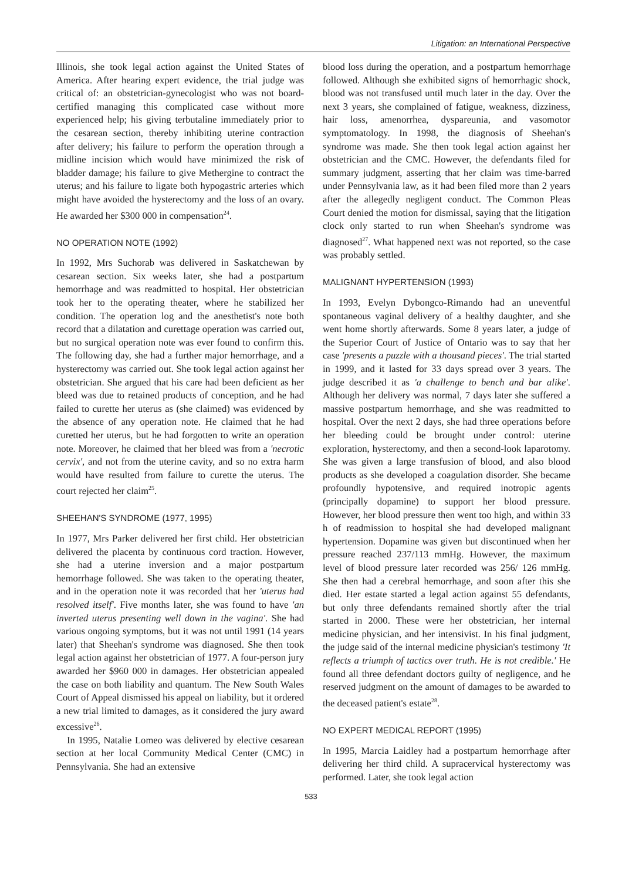Litigation: an International Perspective
Illinois, she took legal action against the United States of America. After hearing expert evidence, the trial judge was critical of: an obstetrician-gynecologist who was not board-certified managing this complicated case without more experienced help; his giving terbutaline immediately prior to the cesarean section, thereby inhibiting uterine contraction after delivery; his failure to perform the operation through a midline incision which would have minimized the risk of bladder damage; his failure to give Methergine to contract the uterus; and his failure to ligate both hypogastric arteries which might have avoided the hysterectomy and the loss of an ovary. He awarded her $300 000 in compensation<sup>24</sup>.
NO OPERATION NOTE (1992)
In 1992, Mrs Suchorab was delivered in Saskatchewan by cesarean section. Six weeks later, she had a postpartum hemorrhage and was readmitted to hospital. Her obstetrician took her to the operating theater, where he stabilized her condition. The operation log and the anesthetist's note both record that a dilatation and curettage operation was carried out, but no surgical operation note was ever found to confirm this. The following day, she had a further major hemorrhage, and a hysterectomy was carried out. She took legal action against her obstetrician. She argued that his care had been deficient as her bleed was due to retained products of conception, and he had failed to curette her uterus as (she claimed) was evidenced by the absence of any operation note. He claimed that he had curetted her uterus, but he had forgotten to write an operation note. Moreover, he claimed that her bleed was from a 'necrotic cervix', and not from the uterine cavity, and so no extra harm would have resulted from failure to curette the uterus. The court rejected her claim<sup>25</sup>.
SHEEHAN'S SYNDROME (1977, 1995)
In 1977, Mrs Parker delivered her first child. Her obstetrician delivered the placenta by continuous cord traction. However, she had a uterine inversion and a major postpartum hemorrhage followed. She was taken to the operating theater, and in the operation note it was recorded that her 'uterus had resolved itself'. Five months later, she was found to have 'an inverted uterus presenting well down in the vagina'. She had various ongoing symptoms, but it was not until 1991 (14 years later) that Sheehan's syndrome was diagnosed. She then took legal action against her obstetrician of 1977. A four-person jury awarded her $960 000 in damages. Her obstetrician appealed the case on both liability and quantum. The New South Wales Court of Appeal dismissed his appeal on liability, but it ordered a new trial limited to damages, as it considered the jury award excessive<sup>26</sup>.
In 1995, Natalie Lomeo was delivered by elective cesarean section at her local Community Medical Center (CMC) in Pennsylvania. She had an extensive
blood loss during the operation, and a postpartum hemorrhage followed. Although she exhibited signs of hemorrhagic shock, blood was not transfused until much later in the day. Over the next 3 years, she complained of fatigue, weakness, dizziness, hair loss, amenorrhea, dyspareunia, and vasomotor symptomatology. In 1998, the diagnosis of Sheehan's syndrome was made. She then took legal action against her obstetrician and the CMC. However, the defendants filed for summary judgment, asserting that her claim was time-barred under Pennsylvania law, as it had been filed more than 2 years after the allegedly negligent conduct. The Common Pleas Court denied the motion for dismissal, saying that the litigation clock only started to run when Sheehan's syndrome was diagnosed<sup>27</sup>. What happened next was not reported, so the case was probably settled.
MALIGNANT HYPERTENSION (1993)
In 1993, Evelyn Dybongco-Rimando had an uneventful spontaneous vaginal delivery of a healthy daughter, and she went home shortly afterwards. Some 8 years later, a judge of the Superior Court of Justice of Ontario was to say that her case 'presents a puzzle with a thousand pieces'. The trial started in 1999, and it lasted for 33 days spread over 3 years. The judge described it as 'a challenge to bench and bar alike'. Although her delivery was normal, 7 days later she suffered a massive postpartum hemorrhage, and she was readmitted to hospital. Over the next 2 days, she had three operations before her bleeding could be brought under control: uterine exploration, hysterectomy, and then a second-look laparotomy. She was given a large transfusion of blood, and also blood products as she developed a coagulation disorder. She became profoundly hypotensive, and required inotropic agents (principally dopamine) to support her blood pressure. However, her blood pressure then went too high, and within 33 h of readmission to hospital she had developed malignant hypertension. Dopamine was given but discontinued when her pressure reached 237/113 mmHg. However, the maximum level of blood pressure later recorded was 256/ 126 mmHg. She then had a cerebral hemorrhage, and soon after this she died. Her estate started a legal action against 55 defendants, but only three defendants remained shortly after the trial started in 2000. These were her obstetrician, her internal medicine physician, and her intensivist. In his final judgment, the judge said of the internal medicine physician's testimony 'It reflects a triumph of tactics over truth. He is not credible.' He found all three defendant doctors guilty of negligence, and he reserved judgment on the amount of damages to be awarded to the deceased patient's estate<sup>28</sup>.
NO EXPERT MEDICAL REPORT (1995)
In 1995, Marcia Laidley had a postpartum hemorrhage after delivering her third child. A supracervical hysterectomy was performed. Later, she took legal action
533